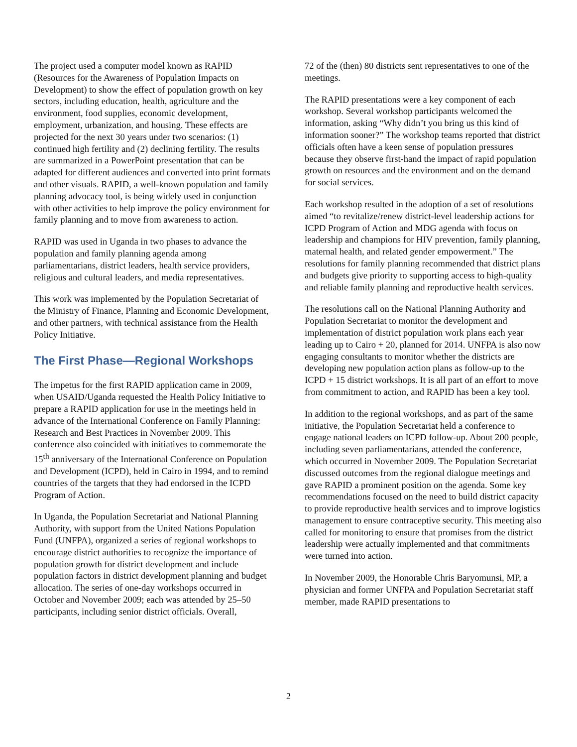The project used a computer model known as RAPID (Resources for the Awareness of Population Impacts on Development) to show the effect of population growth on key sectors, including education, health, agriculture and the environment, food supplies, economic development, employment, urbanization, and housing. These effects are projected for the next 30 years under two scenarios: (1) continued high fertility and (2) declining fertility. The results are summarized in a PowerPoint presentation that can be adapted for different audiences and converted into print formats and other visuals. RAPID, a well-known population and family planning advocacy tool, is being widely used in conjunction with other activities to help improve the policy environment for family planning and to move from awareness to action.
RAPID was used in Uganda in two phases to advance the population and family planning agenda among parliamentarians, district leaders, health service providers, religious and cultural leaders, and media representatives.
This work was implemented by the Population Secretariat of the Ministry of Finance, Planning and Economic Development, and other partners, with technical assistance from the Health Policy Initiative.
The First Phase—Regional Workshops
The impetus for the first RAPID application came in 2009, when USAID/Uganda requested the Health Policy Initiative to prepare a RAPID application for use in the meetings held in advance of the International Conference on Family Planning: Research and Best Practices in November 2009. This conference also coincided with initiatives to commemorate the 15<sup>th</sup> anniversary of the International Conference on Population and Development (ICPD), held in Cairo in 1994, and to remind countries of the targets that they had endorsed in the ICPD Program of Action.
In Uganda, the Population Secretariat and National Planning Authority, with support from the United Nations Population Fund (UNFPA), organized a series of regional workshops to encourage district authorities to recognize the importance of population growth for district development and include population factors in district development planning and budget allocation. The series of one-day workshops occurred in October and November 2009; each was attended by 25–50 participants, including senior district officials. Overall,
72 of the (then) 80 districts sent representatives to one of the meetings.
The RAPID presentations were a key component of each workshop. Several workshop participants welcomed the information, asking “Why didn’t you bring us this kind of information sooner?” The workshop teams reported that district officials often have a keen sense of population pressures because they observe first-hand the impact of rapid population growth on resources and the environment and on the demand for social services.
Each workshop resulted in the adoption of a set of resolutions aimed “to revitalize/renew district-level leadership actions for ICPD Program of Action and MDG agenda with focus on leadership and champions for HIV prevention, family planning, maternal health, and related gender empowerment.” The resolutions for family planning recommended that district plans and budgets give priority to supporting access to high-quality and reliable family planning and reproductive health services.
The resolutions call on the National Planning Authority and Population Secretariat to monitor the development and implementation of district population work plans each year leading up to Cairo + 20, planned for 2014. UNFPA is also now engaging consultants to monitor whether the districts are developing new population action plans as follow-up to the ICPD + 15 district workshops. It is all part of an effort to move from commitment to action, and RAPID has been a key tool.
In addition to the regional workshops, and as part of the same initiative, the Population Secretariat held a conference to engage national leaders on ICPD follow-up. About 200 people, including seven parliamentarians, attended the conference, which occurred in November 2009. The Population Secretariat discussed outcomes from the regional dialogue meetings and gave RAPID a prominent position on the agenda. Some key recommendations focused on the need to build district capacity to provide reproductive health services and to improve logistics management to ensure contraceptive security. This meeting also called for monitoring to ensure that promises from the district leadership were actually implemented and that commitments were turned into action.
In November 2009, the Honorable Chris Baryomunsi, MP, a physician and former UNFPA and Population Secretariat staff member, made RAPID presentations to
2